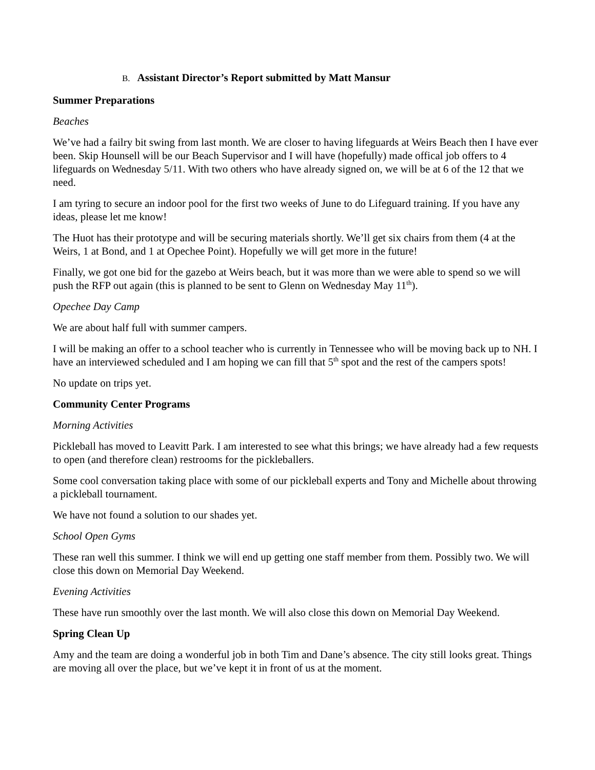B. Assistant Director’s Report submitted by Matt Mansur
Summer Preparations
Beaches
We’ve had a failry bit swing from last month. We are closer to having lifeguards at Weirs Beach then I have ever been. Skip Hounsell will be our Beach Supervisor and I will have (hopefully) made offical job offers to 4 lifeguards on Wednesday 5/11. With two others who have already signed on, we will be at 6 of the 12 that we need.
I am tyring to secure an indoor pool for the first two weeks of June to do Lifeguard training. If you have any ideas, please let me know!
The Huot has their prototype and will be securing materials shortly. We’ll get six chairs from them (4 at the Weirs, 1 at Bond, and 1 at Opechee Point). Hopefully we will get more in the future!
Finally, we got one bid for the gazebo at Weirs beach, but it was more than we were able to spend so we will push the RFP out again (this is planned to be sent to Glenn on Wednesday May 11<sup>th</sup>).
Opechee Day Camp
We are about half full with summer campers.
I will be making an offer to a school teacher who is currently in Tennessee who will be moving back up to NH. I have an interviewed scheduled and I am hoping we can fill that 5<sup>th</sup> spot and the rest of the campers spots!
No update on trips yet.
Community Center Programs
Morning Activities
Pickleball has moved to Leavitt Park. I am interested to see what this brings; we have already had a few requests to open (and therefore clean) restrooms for the pickleballers.
Some cool conversation taking place with some of our pickleball experts and Tony and Michelle about throwing a pickleball tournament.
We have not found a solution to our shades yet.
School Open Gyms
These ran well this summer. I think we will end up getting one staff member from them. Possibly two. We will close this down on Memorial Day Weekend.
Evening Activities
These have run smoothly over the last month. We will also close this down on Memorial Day Weekend.
Spring Clean Up
Amy and the team are doing a wonderful job in both Tim and Dane’s absence. The city still looks great. Things are moving all over the place, but we’ve kept it in front of us at the moment.